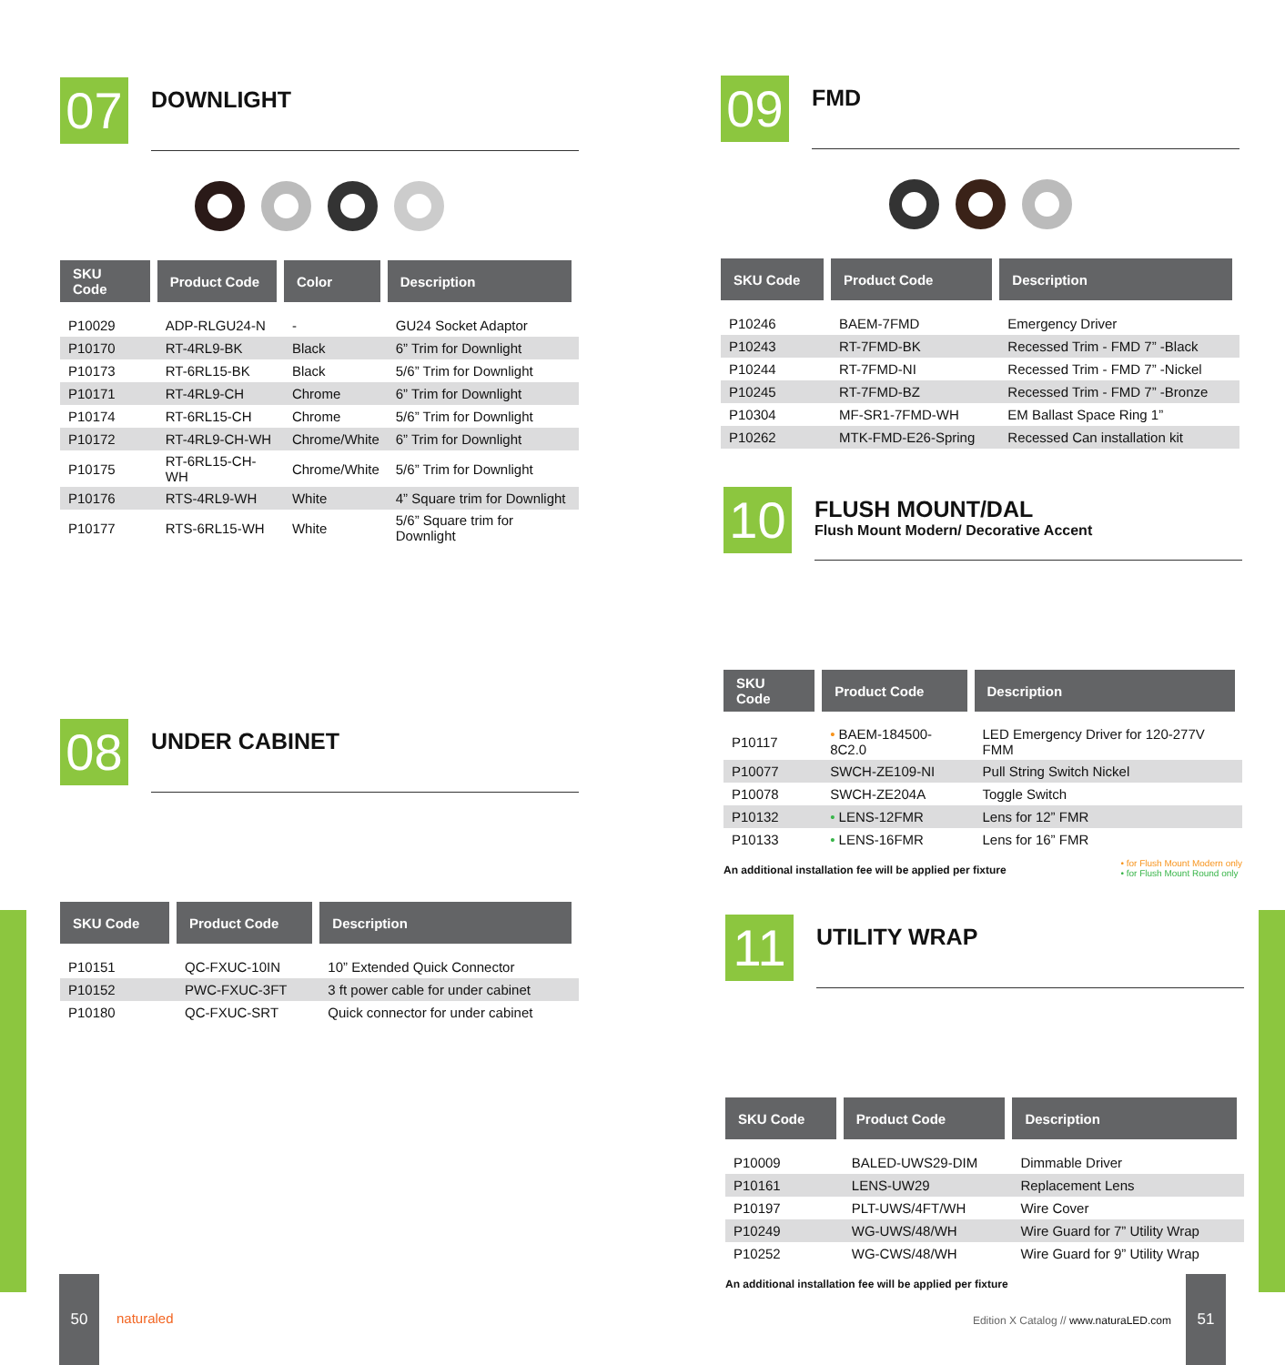07
DOWNLIGHT
| SKU Code | Product Code | Color | Description |
| --- | --- | --- | --- |
| P10029 | ADP-RLGU24-N | - | GU24 Socket Adaptor |
| P10170 | RT-4RL9-BK | Black | 6” Trim for Downlight |
| P10173 | RT-6RL15-BK | Black | 5/6” Trim for Downlight |
| P10171 | RT-4RL9-CH | Chrome | 6” Trim for Downlight |
| P10174 | RT-6RL15-CH | Chrome | 5/6” Trim for Downlight |
| P10172 | RT-4RL9-CH-WH | Chrome/White | 6” Trim for Downlight |
| P10175 | RT-6RL15-CH-WH | Chrome/White | 5/6” Trim for Downlight |
| P10176 | RTS-4RL9-WH | White | 4” Square trim for Downlight |
| P10177 | RTS-6RL15-WH | White | 5/6” Square trim for Downlight |
08
UNDER CABINET
| SKU Code | Product Code | Description |
| --- | --- | --- |
| P10151 | QC-FXUC-10IN | 10” Extended Quick Connector |
| P10152 | PWC-FXUC-3FT | 3 ft power cable for under cabinet |
| P10180 | QC-FXUC-SRT | Quick connector for under cabinet |
09
FMD
| SKU Code | Product Code | Description |
| --- | --- | --- |
| P10246 | BAEM-7FMD | Emergency Driver |
| P10243 | RT-7FMD-BK | Recessed Trim - FMD 7” -Black |
| P10244 | RT-7FMD-NI | Recessed Trim - FMD 7” -Nickel |
| P10245 | RT-7FMD-BZ | Recessed Trim - FMD 7” -Bronze |
| P10304 | MF-SR1-7FMD-WH | EM Ballast Space Ring 1” |
| P10262 | MTK-FMD-E26-Spring | Recessed Can installation kit |
10
FLUSH MOUNT/DAL
Flush Mount Modern/ Decorative Accent
| SKU Code | Product Code | Description |
| --- | --- | --- |
| P10117 | • BAEM-184500-8C2.0 | LED Emergency Driver for 120-277V FMM |
| P10077 | SWCH-ZE109-NI | Pull String Switch Nickel |
| P10078 | SWCH-ZE204A | Toggle Switch |
| P10132 | • LENS-12FMR | Lens for 12” FMR |
| P10133 | • LENS-16FMR | Lens for 16” FMR |
An additional installation fee will be applied per fixture
• for Flush Mount Modern only
• for Flush Mount Round only
11
UTILITY WRAP
| SKU Code | Product Code | Description |
| --- | --- | --- |
| P10009 | BALED-UWS29-DIM | Dimmable Driver |
| P10161 | LENS-UW29 | Replacement Lens |
| P10197 | PLT-UWS/4FT/WH | Wire Cover |
| P10249 | WG-UWS/48/WH | Wire Guard for 7” Utility Wrap |
| P10252 | WG-CWS/48/WH | Wire Guard for 9” Utility Wrap |
An additional installation fee will be applied per fixture
50
naturaled
Edition X Catalog // www.naturaLED.com
51